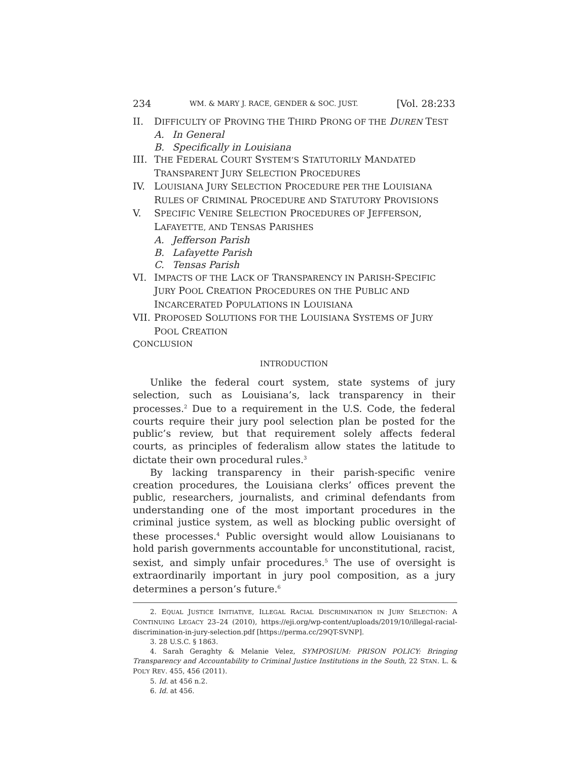234 WM. & MARY J. RACE, GENDER & SOC. JUST. [Vol. 28:233
II. DIFFICULTY OF PROVING THE THIRD PRONG OF THE DUREN TEST
A. In General
B. Specifically in Louisiana
III. THE FEDERAL COURT SYSTEM’S STATUTORILY MANDATED
TRANSPARENT JURY SELECTION PROCEDURES
IV. LOUISIANA JURY SELECTION PROCEDURE PER THE LOUISIANA
RULES OF CRIMINAL PROCEDURE AND STATUTORY PROVISIONS
V. SPECIFIC VENIRE SELECTION PROCEDURES OF JEFFERSON,
LAFAYETTE, AND TENSAS PARISHES
A. Jefferson Parish
B. Lafayette Parish
C. Tensas Parish
VI. IMPACTS OF THE LACK OF TRANSPARENCY IN PARISH-SPECIFIC
JURY POOL CREATION PROCEDURES ON THE PUBLIC AND
INCARCERATED POPULATIONS IN LOUISIANA
VII. PROPOSED SOLUTIONS FOR THE LOUISIANA SYSTEMS OF JURY
POOL CREATION
C ONCLUSION
INTRODUCTION
Unlike the federal court system, state systems of jury selection, such as Louisiana’s, lack transparency in their processes.<sup>2</sup> Due to a requirement in the U.S. Code, the federal courts require their jury pool selection plan be posted for the public’s review, but that requirement solely affects federal courts, as principles of federalism allow states the latitude to dictate their own procedural rules.<sup>3</sup>
By lacking transparency in their parish-specific venire creation procedures, the Louisiana clerks’ offices prevent the public, researchers, journalists, and criminal defendants from understanding one of the most important procedures in the criminal justice system, as well as blocking public oversight of these processes.<sup>4</sup> Public oversight would allow Louisianans to hold parish governments accountable for unconstitutional, racist, sexist, and simply unfair procedures.<sup>5</sup> The use of oversight is extraordinarily important in jury pool composition, as a jury determines a person’s future.<sup>6</sup>
2. EQUAL JUSTICE INITIATIVE, ILLEGAL RACIAL DISCRIMINATION IN JURY SELECTION: A CONTINUING LEGACY 23–24 (2010), https://eji.org/wp-content/uploads/2019/10/illegal-racial-discrimination-in-jury-selection.pdf [https://perma.cc/29QT-SVNP].
3. 28 U.S.C. § 1863.
4. Sarah Geraghty & Melanie Velez, SYMPOSIUM: PRISON POLICY: Bringing Transparency and Accountability to Criminal Justice Institutions in the South, 22 STAN. L. & POL’Y REV. 455, 456 (2011).
5. Id. at 456 n.2.
6. Id. at 456.